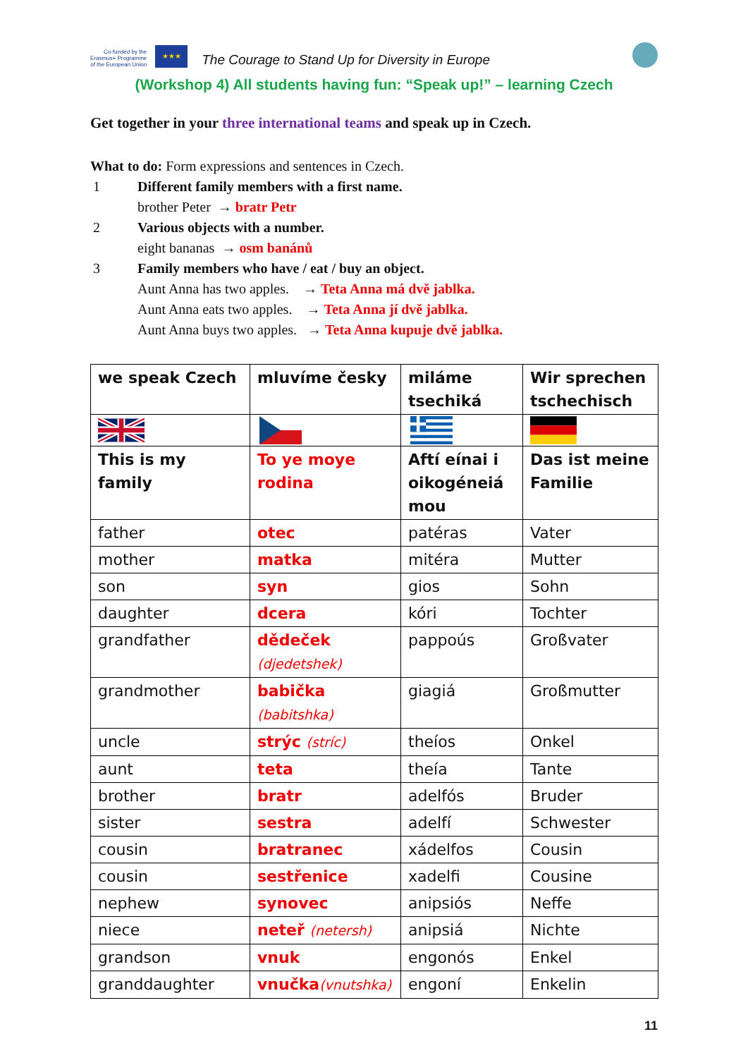Co-funded by the
Erasmus+ Programme
of the European Union
★★★
The Courage to Stand Up for Diversity in Europe
(Workshop 4) All students having fun: “Speak up!” – learning Czech
Get together in your three international teams and speak up in Czech.
What to do: Form expressions and sentences in Czech.
1 Different family members with a first name.
brother Peter → bratr Petr
2 Various objects with a number.
eight bananas → osm banánů
3 Family members who have / eat / buy an object.
Aunt Anna has two apples. → Teta Anna má dvě jablka.
Aunt Anna eats two apples. → Teta Anna jí dvě jablka.
Aunt Anna buys two apples. → Teta Anna kupuje dvě jablka.
| we speak Czech | mluvíme česky | miláme tsechiká | Wir sprechen tschechisch |
| This is my family | To ye moye rodina | Aftí eínai i oikogéneiá mou | Das ist meine Familie |
| father | otec | patéras | Vater |
| mother | matka | mitéra | Mutter |
| son | syn | gios | Sohn |
| daughter | dcera | kóri | Tochter |
| grandfather | dědeček (djedetshek) | pappoús | Großvater |
| grandmother | babička (babitshka) | giagiá | Großmutter |
| uncle | strýc (stríc) | theíos | Onkel |
| aunt | teta | theía | Tante |
| brother | bratr | adelfós | Bruder |
| sister | sestra | adelfí | Schwester |
| cousin | bratranec | xádelfos | Cousin |
| cousin | sestřenice | xadelfi | Cousine |
| nephew | synovec | anipsiós | Neffe |
| niece | neteř (netersh) | anipsiá | Nichte |
| grandson | vnuk | engonós | Enkel |
| granddaughter | vnučka (vnutshka) | engoní | Enkelin |
11